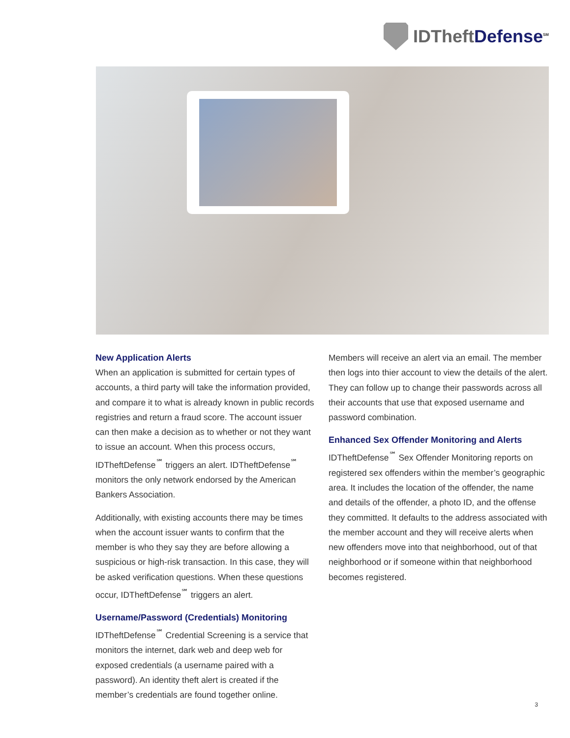IDTheft Defense<sup>SM</sup>
New Application Alerts
When an application is submitted for certain types of accounts, a third party will take the information provided, and compare it to what is already known in public records registries and return a fraud score. The account issuer can then make a decision as to whether or not they want to issue an account. When this process occurs, IDTheftDefense<sup>℠</sup> triggers an alert. IDTheftDefense<sup>℠</sup> monitors the only network endorsed by the American Bankers Association.
Additionally, with existing accounts there may be times when the account issuer wants to confirm that the member is who they say they are before allowing a suspicious or high-risk transaction. In this case, they will be asked verification questions. When these questions occur, IDTheftDefense<sup>℠</sup> triggers an alert.
Username/Password (Credentials) Monitoring
IDTheftDefense<sup>℠</sup> Credential Screening is a service that monitors the internet, dark web and deep web for exposed credentials (a username paired with a password). An identity theft alert is created if the member’s credentials are found together online.
Members will receive an alert via an email. The member then logs into thier account to view the details of the alert. They can follow up to change their passwords across all their accounts that use that exposed username and password combination.
Enhanced Sex Offender Monitoring and Alerts
IDTheftDefense<sup>℠</sup> Sex Offender Monitoring reports on registered sex offenders within the member’s geographic area. It includes the location of the offender, the name and details of the offender, a photo ID, and the offense they committed. It defaults to the address associated with the member account and they will receive alerts when new offenders move into that neighborhood, out of that neighborhood or if someone within that neighborhood becomes registered.
3